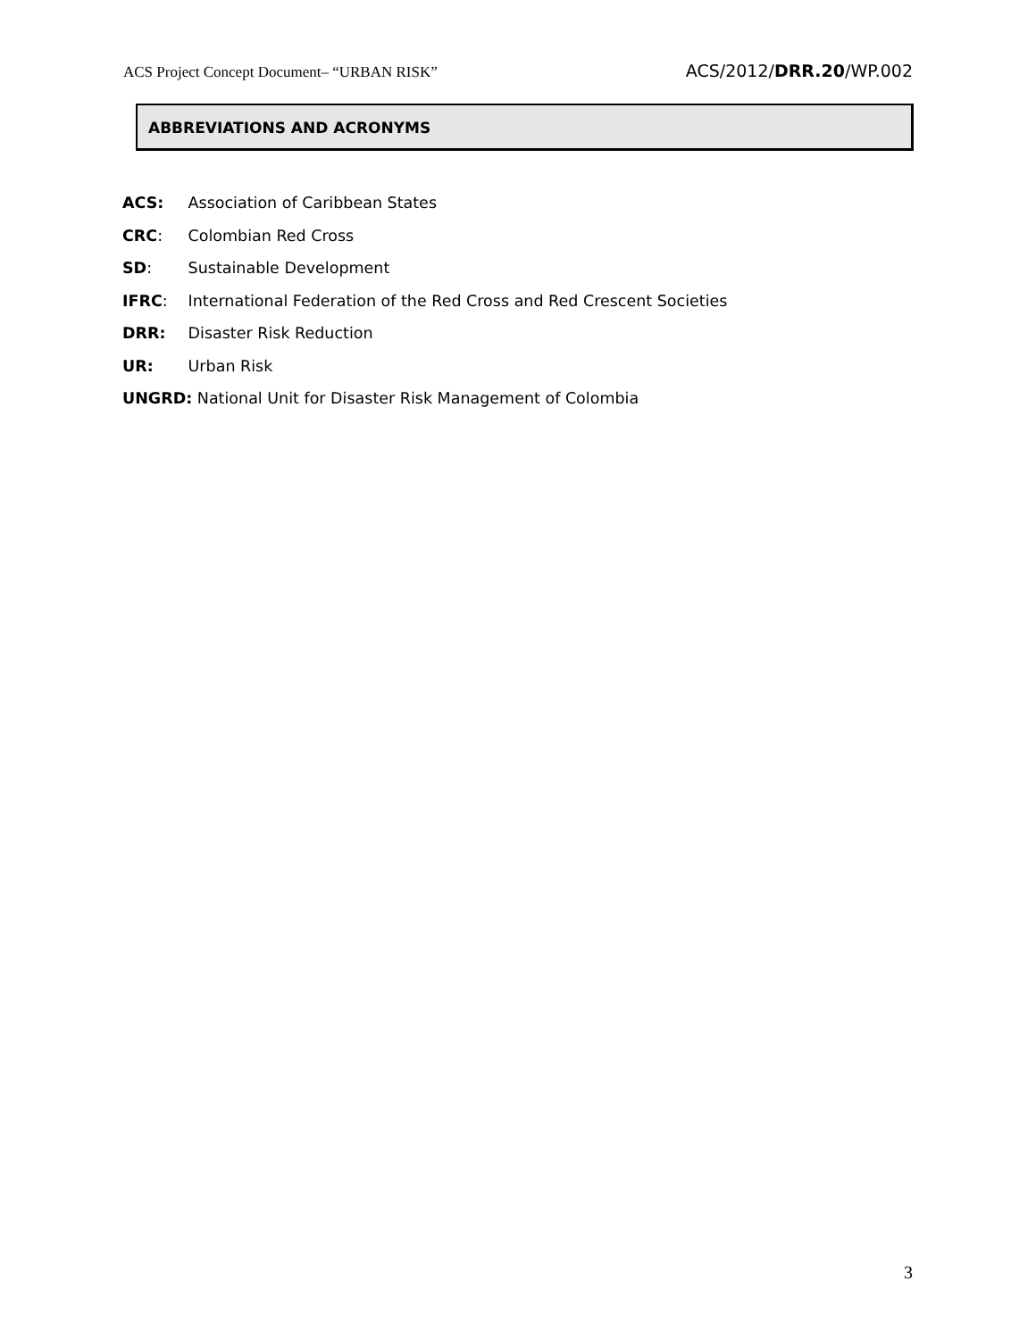ACS Project Concept Document– “URBAN RISK” ACS/2012/DRR.20/WP.002
ABBREVIATIONS AND ACRONYMS
ACS: Association of Caribbean States
CRC: Colombian Red Cross
SD: Sustainable Development
IFRC: International Federation of the Red Cross and Red Crescent Societies
DRR: Disaster Risk Reduction
UR: Urban Risk
UNGRD: National Unit for Disaster Risk Management of Colombia
3